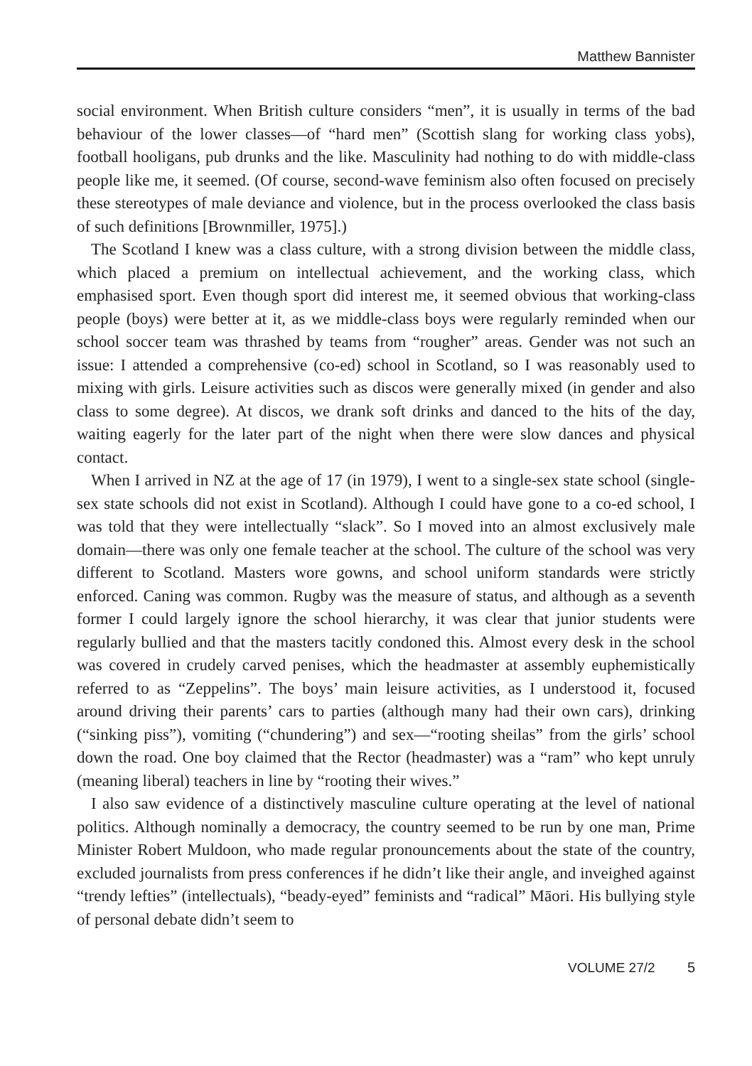Matthew Bannister
social environment. When British culture considers “men”, it is usually in terms of the bad behaviour of the lower classes—of “hard men” (Scottish slang for working class yobs), football hooligans, pub drunks and the like. Masculinity had nothing to do with middle-class people like me, it seemed. (Of course, second-wave feminism also often focused on precisely these stereotypes of male deviance and violence, but in the process overlooked the class basis of such definitions [Brownmiller, 1975].)
The Scotland I knew was a class culture, with a strong division between the middle class, which placed a premium on intellectual achievement, and the working class, which emphasised sport. Even though sport did interest me, it seemed obvious that working-class people (boys) were better at it, as we middle-class boys were regularly reminded when our school soccer team was thrashed by teams from “rougher” areas. Gender was not such an issue: I attended a comprehensive (co-ed) school in Scotland, so I was reasonably used to mixing with girls. Leisure activities such as discos were generally mixed (in gender and also class to some degree). At discos, we drank soft drinks and danced to the hits of the day, waiting eagerly for the later part of the night when there were slow dances and physical contact.
When I arrived in NZ at the age of 17 (in 1979), I went to a single-sex state school (single-sex state schools did not exist in Scotland). Although I could have gone to a co-ed school, I was told that they were intellectually “slack”. So I moved into an almost exclusively male domain—there was only one female teacher at the school. The culture of the school was very different to Scotland. Masters wore gowns, and school uniform standards were strictly enforced. Caning was common. Rugby was the measure of status, and although as a seventh former I could largely ignore the school hierarchy, it was clear that junior students were regularly bullied and that the masters tacitly condoned this. Almost every desk in the school was covered in crudely carved penises, which the headmaster at assembly euphemistically referred to as “Zeppelins”. The boys’ main leisure activities, as I understood it, focused around driving their parents’ cars to parties (although many had their own cars), drinking (“sinking piss”), vomiting (“chundering”) and sex—“rooting sheilas” from the girls’ school down the road. One boy claimed that the Rector (headmaster) was a “ram” who kept unruly (meaning liberal) teachers in line by “rooting their wives.”
I also saw evidence of a distinctively masculine culture operating at the level of national politics. Although nominally a democracy, the country seemed to be run by one man, Prime Minister Robert Muldoon, who made regular pronouncements about the state of the country, excluded journalists from press conferences if he didn’t like their angle, and inveighed against “trendy lefties” (intellectuals), “beady-eyed” feminists and “radical” Māori. His bullying style of personal debate didn’t seem to
VOLUME 27/2 5